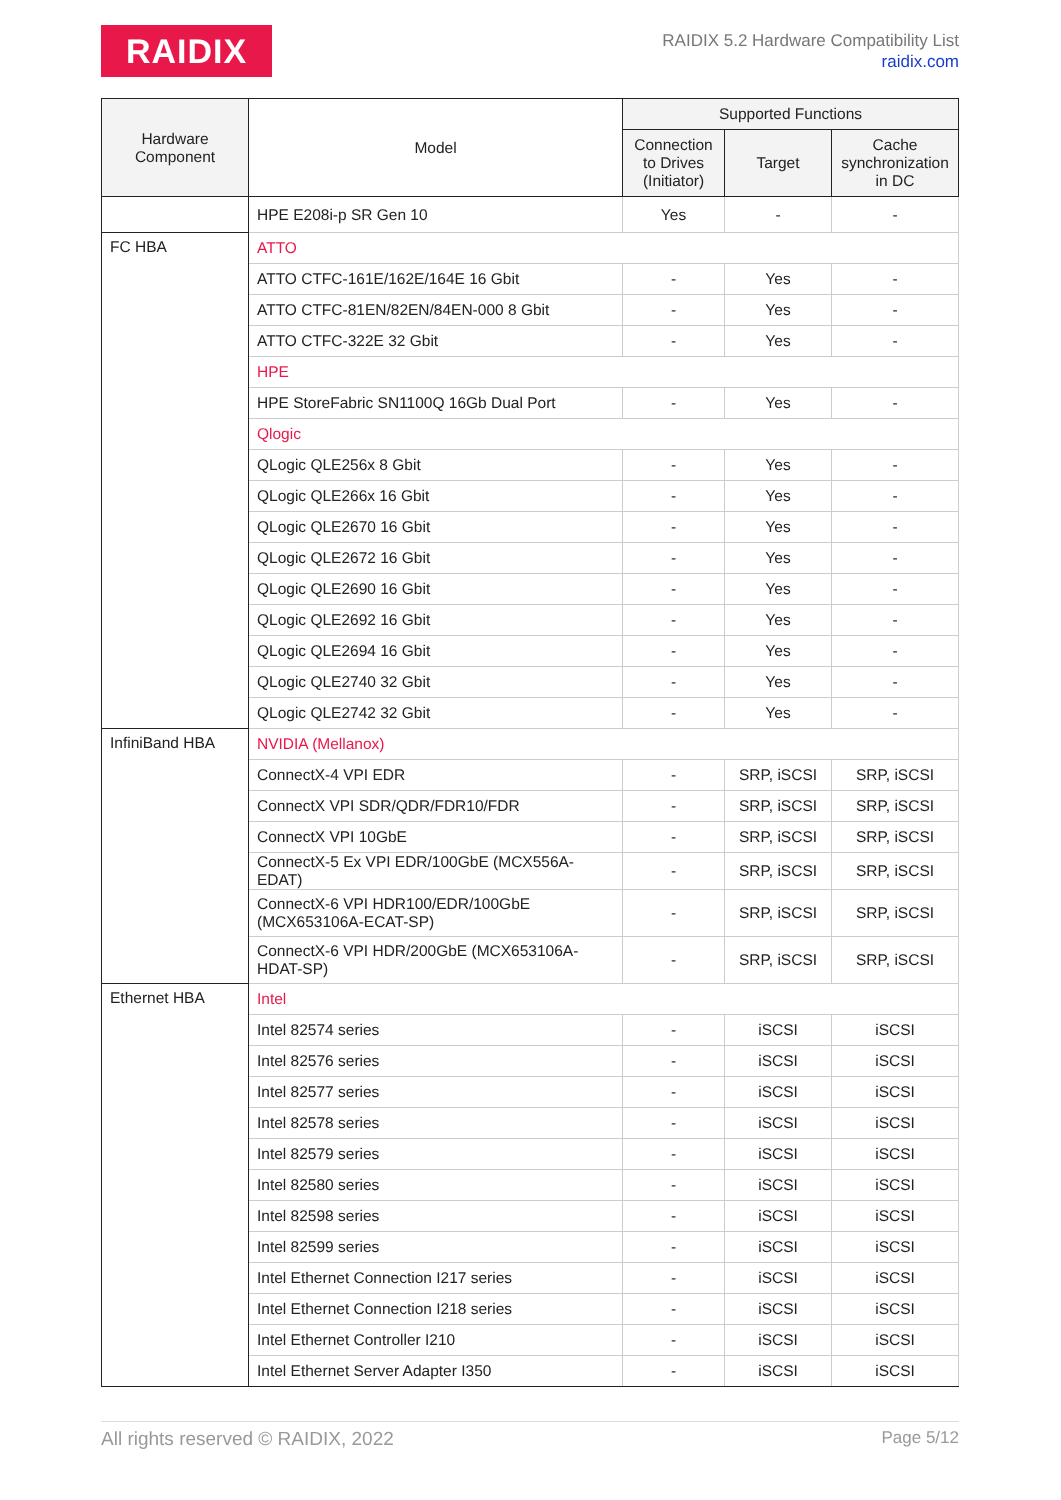RAIDIX
RAIDIX 5.2 Hardware Compatibility List
raidix.com
| Hardware Component | Model | Supported Functions | | |
| --- | --- | --- | --- | --- |
| | | Connection to Drives (Initiator) | Target | Cache synchronization in DC |
| | HPE E208i-p SR Gen 10 | Yes | - | - |
| FC HBA | ATTO | | | |
| | ATTO CTFC-161E/162E/164E 16 Gbit | - | Yes | - |
| | ATTO CTFC-81EN/82EN/84EN-000 8 Gbit | - | Yes | - |
| | ATTO CTFC-322E 32 Gbit | - | Yes | - |
| | HPE | | | |
| | HPE StoreFabric SN1100Q 16Gb Dual Port | - | Yes | - |
| | Qlogic | | | |
| | QLogic QLE256x 8 Gbit | - | Yes | - |
| | QLogic QLE266x 16 Gbit | - | Yes | - |
| | QLogic QLE2670 16 Gbit | - | Yes | - |
| | QLogic QLE2672 16 Gbit | - | Yes | - |
| | QLogic QLE2690 16 Gbit | - | Yes | - |
| | QLogic QLE2692 16 Gbit | - | Yes | - |
| | QLogic QLE2694 16 Gbit | - | Yes | - |
| | QLogic QLE2740 32 Gbit | - | Yes | - |
| | QLogic QLE2742 32 Gbit | - | Yes | - |
| InfiniBand HBA | NVIDIA (Mellanox) | | | |
| | ConnectX-4 VPI EDR | - | SRP, iSCSI | SRP, iSCSI |
| | ConnectX VPI SDR/QDR/FDR10/FDR | - | SRP, iSCSI | SRP, iSCSI |
| | ConnectX VPI 10GbE | - | SRP, iSCSI | SRP, iSCSI |
| | ConnectX-5 Ex VPI EDR/100GbE (MCX556A-EDAT) | - | SRP, iSCSI | SRP, iSCSI |
| | ConnectX-6 VPI HDR100/EDR/100GbE (MCX653106A-ECAT-SP) | - | SRP, iSCSI | SRP, iSCSI |
| | ConnectX-6 VPI HDR/200GbE (MCX653106A-HDAT-SP) | - | SRP, iSCSI | SRP, iSCSI |
| Ethernet HBA | Intel | | | |
| | Intel 82574 series | - | iSCSI | iSCSI |
| | Intel 82576 series | - | iSCSI | iSCSI |
| | Intel 82577 series | - | iSCSI | iSCSI |
| | Intel 82578 series | - | iSCSI | iSCSI |
| | Intel 82579 series | - | iSCSI | iSCSI |
| | Intel 82580 series | - | iSCSI | iSCSI |
| | Intel 82598 series | - | iSCSI | iSCSI |
| | Intel 82599 series | - | iSCSI | iSCSI |
| | Intel Ethernet Connection I217 series | - | iSCSI | iSCSI |
| | Intel Ethernet Connection I218 series | - | iSCSI | iSCSI |
| | Intel Ethernet Controller I210 | - | iSCSI | iSCSI |
| | Intel Ethernet Server Adapter I350 | - | iSCSI | iSCSI |
All rights reserved © RAIDIX, 2022 Page 5/12